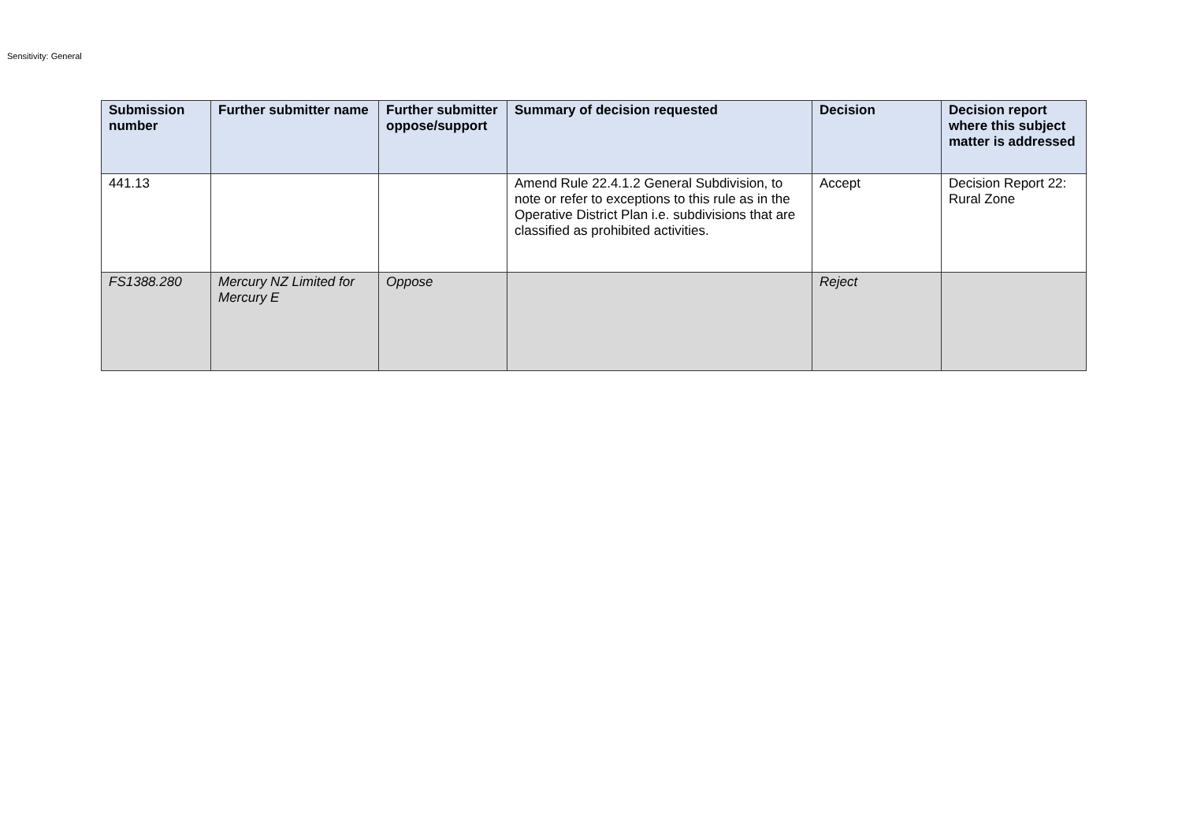Sensitivity: General
| Submission number | Further submitter name | Further submitter oppose/support | Summary of decision requested | Decision | Decision report where this subject matter is addressed |
| --- | --- | --- | --- | --- | --- |
| 441.13 | | | Amend Rule 22.4.1.2 General Subdivision, to note or refer to exceptions to this rule as in the Operative District Plan i.e. subdivisions that are classified as prohibited activities. | Accept | Decision Report 22: Rural Zone |
| FS1388.280 | Mercury NZ Limited for Mercury E | Oppose | | Reject | |